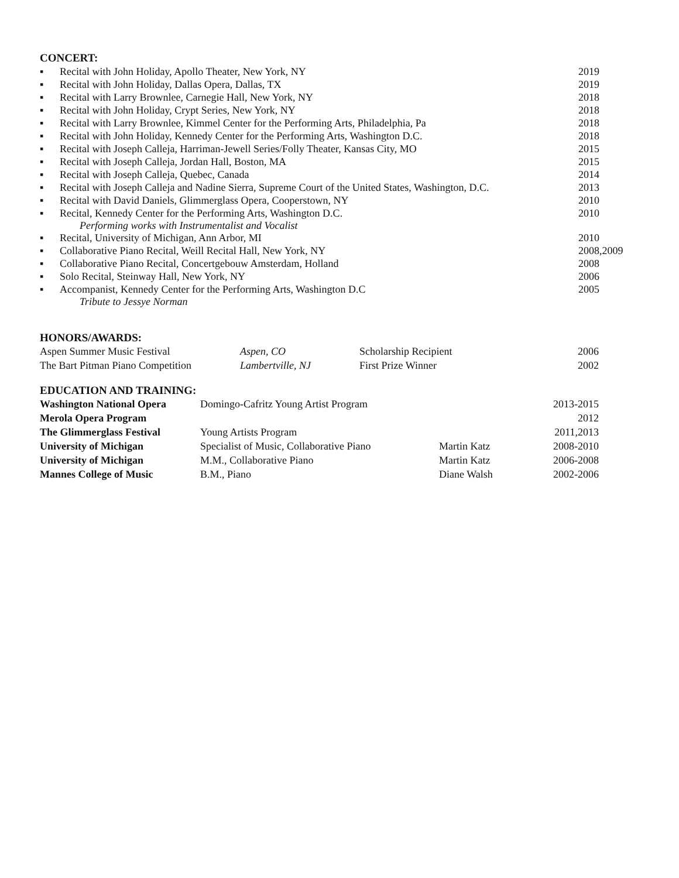CONCERT:
| ▪ | Recital with John Holiday, Apollo Theater, New York, NY | 2019 |
| ▪ | Recital with John Holiday, Dallas Opera, Dallas, TX | 2019 |
| ▪ | Recital with Larry Brownlee, Carnegie Hall, New York, NY | 2018 |
| ▪ | Recital with John Holiday, Crypt Series, New York, NY | 2018 |
| ▪ | Recital with Larry Brownlee, Kimmel Center for the Performing Arts, Philadelphia, Pa | 2018 |
| ▪ | Recital with John Holiday, Kennedy Center for the Performing Arts, Washington D.C. | 2018 |
| ▪ | Recital with Joseph Calleja, Harriman-Jewell Series/Folly Theater, Kansas City, MO | 2015 |
| ▪ | Recital with Joseph Calleja, Jordan Hall, Boston, MA | 2015 |
| ▪ | Recital with Joseph Calleja, Quebec, Canada | 2014 |
| ▪ | Recital with Joseph Calleja and Nadine Sierra, Supreme Court of the United States, Washington, D.C. | 2013 |
| ▪ | Recital with David Daniels, Glimmerglass Opera, Cooperstown, NY | 2010 |
| ▪ | Recital, Kennedy Center for the Performing Arts, Washington D.C. Performing works with Instrumentalist and Vocalist | 2010 |
| ▪ | Recital, University of Michigan, Ann Arbor, MI | 2010 |
| ▪ | Collaborative Piano Recital, Weill Recital Hall, New York, NY | 2008,2009 |
| ▪ | Collaborative Piano Recital, Concertgebouw Amsterdam, Holland | 2008 |
| ▪ | Solo Recital, Steinway Hall, New York, NY | 2006 |
| ▪ | Accompanist, Kennedy Center for the Performing Arts, Washington D.C Tribute to Jessye Norman | 2005 |
HONORS/AWARDS:
| Aspen Summer Music Festival | Aspen, CO | Scholarship Recipient | 2006 |
| The Bart Pitman Piano Competition | Lambertville, NJ | First Prize Winner | 2002 |
EDUCATION AND TRAINING:
| Washington National Opera | Domingo-Cafritz Young Artist Program | | 2013-2015 |
| Merola Opera Program | | | 2012 |
| The Glimmerglass Festival | Young Artists Program | | 2011,2013 |
| University of Michigan | Specialist of Music, Collaborative Piano | Martin Katz | 2008-2010 |
| University of Michigan | M.M., Collaborative Piano | Martin Katz | 2006-2008 |
| Mannes College of Music | B.M., Piano | Diane Walsh | 2002-2006 |